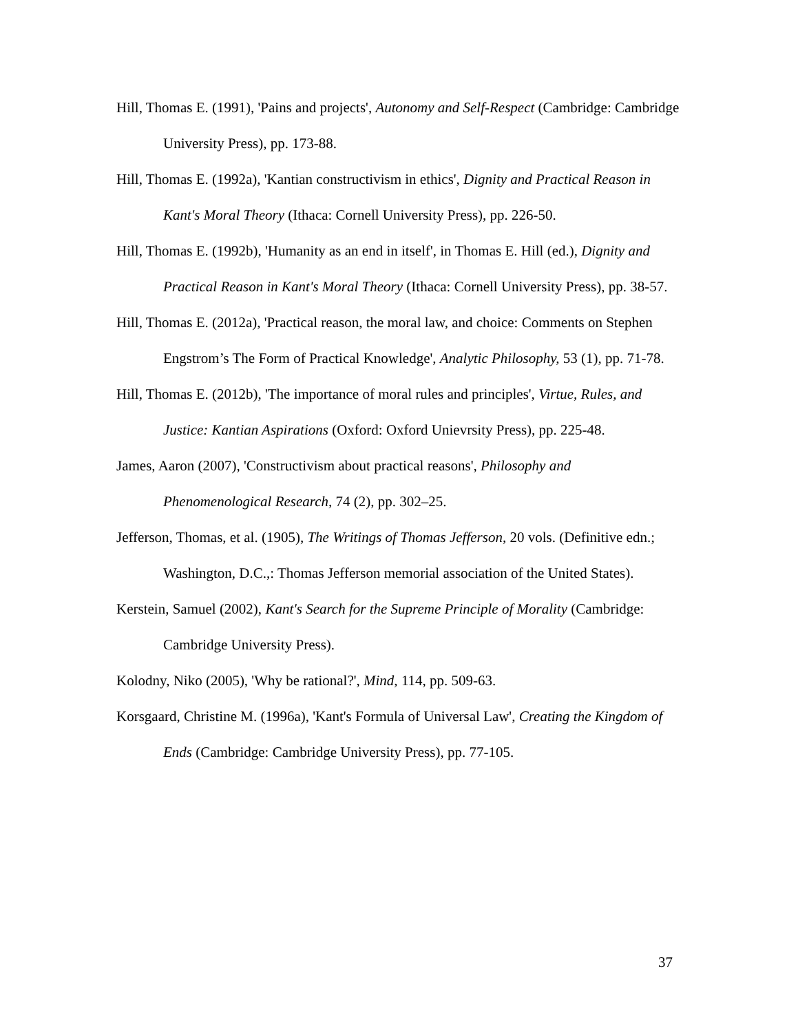Hill, Thomas E. (1991), 'Pains and projects', Autonomy and Self-Respect (Cambridge: Cambridge University Press), pp. 173-88.
Hill, Thomas E. (1992a), 'Kantian constructivism in ethics', Dignity and Practical Reason in Kant's Moral Theory (Ithaca: Cornell University Press), pp. 226-50.
Hill, Thomas E. (1992b), 'Humanity as an end in itself', in Thomas E. Hill (ed.), Dignity and Practical Reason in Kant's Moral Theory (Ithaca: Cornell University Press), pp. 38-57.
Hill, Thomas E. (2012a), 'Practical reason, the moral law, and choice: Comments on Stephen Engstrom’s The Form of Practical Knowledge', Analytic Philosophy, 53 (1), pp. 71-78.
Hill, Thomas E. (2012b), 'The importance of moral rules and principles', Virtue, Rules, and Justice: Kantian Aspirations (Oxford: Oxford Unievrsity Press), pp. 225-48.
James, Aaron (2007), 'Constructivism about practical reasons', Philosophy and Phenomenological Research, 74 (2), pp. 302–25.
Jefferson, Thomas, et al. (1905), The Writings of Thomas Jefferson, 20 vols. (Definitive edn.; Washington, D.C.,: Thomas Jefferson memorial association of the United States).
Kerstein, Samuel (2002), Kant's Search for the Supreme Principle of Morality (Cambridge: Cambridge University Press).
Kolodny, Niko (2005), 'Why be rational?', Mind, 114, pp. 509-63.
Korsgaard, Christine M. (1996a), 'Kant's Formula of Universal Law', Creating the Kingdom of Ends (Cambridge: Cambridge University Press), pp. 77-105.
37